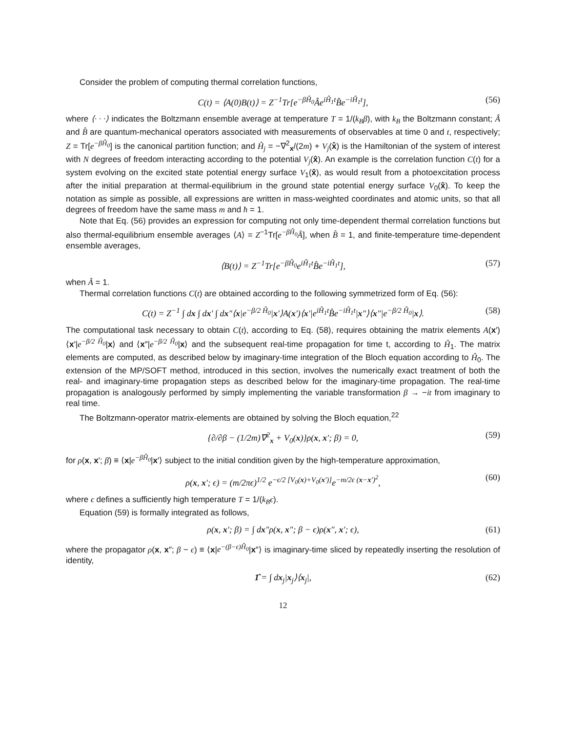Consider the problem of computing thermal correlation functions,
C(t) = ⟨A(0)B(t)⟩ = Z<sup>−1</sup>Tr[e<sup>−βĤ<sub>0</sub></sup>Âe<sup>iĤ<sub>1</sub>t</sup>B̂e<sup>−iĤ<sub>1</sub>t</sup>], (56)
where ⟨· · ·⟩ indicates the Boltzmann ensemble average at temperature T = 1/(k<sub>B</sub>β), with k<sub>B</sub> the Boltzmann constant; Â and B̂ are quantum-mechanical operators associated with measurements of observables at time 0 and t, respectively; Z = Tr[e<sup>−βĤ<sub>0</sub></sup>] is the canonical partition function; and Ĥ<sub>j</sub> = −∇<sup>2</sup><sub>x</sub>/(2m) + V<sub>j</sub>(x̂) is the Hamiltonian of the system of interest with N degrees of freedom interacting according to the potential V<sub>j</sub>(x̂). An example is the correlation function C(t) for a system evolving on the excited state potential energy surface V<sub>1</sub>(x̂), as would result from a photoexcitation process after the initial preparation at thermal-equilibrium in the ground state potential energy surface V<sub>0</sub>(x̂). To keep the notation as simple as possible, all expressions are written in mass-weighted coordinates and atomic units, so that all degrees of freedom have the same mass m and ħ = 1.
Note that Eq. (56) provides an expression for computing not only time-dependent thermal correlation functions but also thermal-equilibrium ensemble averages ⟨A⟩ = Z<sup>−1</sup>Tr[e<sup>−βĤ<sub>0</sub></sup>Â], when B̂ = 1, and finite-temperature time-dependent ensemble averages,
⟨B(t)⟩ = Z<sup>−1</sup>Tr[e<sup>−βĤ<sub>0</sub></sup>e<sup>iĤ<sub>1</sub>t</sup>B̂e<sup>−iĤ<sub>1</sub>t</sup>], (57)
when Â = 1.
Thermal correlation functions C(t) are obtained according to the following symmetrized form of Eq. (56):
C(t) = Z<sup>−1</sup> ∫ dx ∫ dx′ ∫ dx″⟨x|e<sup>−β/2 Ĥ<sub>0</sub></sup>|x′⟩A(x′)⟨x′|e<sup>iĤ<sub>1</sub>t</sup>B̂e<sup>−iĤ<sub>1</sub>t</sup>|x″⟩⟨x″|e<sup>−β/2 Ĥ<sub>0</sub></sup>|x⟩. (58)
The computational task necessary to obtain C(t), according to Eq. (58), requires obtaining the matrix elements A(x′)⟨x′|e<sup>−β/2 Ĥ<sub>0</sub></sup>|x⟩ and ⟨x″|e<sup>−β/2 Ĥ<sub>0</sub></sup>|x⟩ and the subsequent real-time propagation for time t, according to Ĥ<sub>1</sub>. The matrix elements are computed, as described below by imaginary-time integration of the Bloch equation according to Ĥ<sub>0</sub>. The extension of the MP/SOFT method, introduced in this section, involves the numerically exact treatment of both the real- and imaginary-time propagation steps as described below for the imaginary-time propagation. The real-time propagation is analogously performed by simply implementing the variable transformation β → −it from imaginary to real time.
The Boltzmann-operator matrix-elements are obtained by solving the Bloch equation,<sup>22</sup>
{∂/∂β − (1/2m)∇<sup>2</sup><sub>x</sub> + V<sub>0</sub>(x)}ρ(x, x′; β) = 0, (59)
for ρ(x, x′; β) ≡ ⟨x|e<sup>−βĤ<sub>0</sub></sup>|x′⟩ subject to the initial condition given by the high-temperature approximation,
ρ(x, x′; ϵ) = (m/2πϵ)<sup>1/2</sup> e<sup>−ϵ/2 [V<sub>0</sub>(x)+V<sub>0</sub>(x′)]</sup>e<sup>−m/2ϵ (x−x′)<sup>2</sup></sup>, (60)
where ϵ defines a sufficiently high temperature T = 1/(k<sub>B</sub>ϵ).
Equation (59) is formally integrated as follows,
ρ(x, x′; β) = ∫ dx″ρ(x, x″; β − ϵ)ρ(x″, x′; ϵ), (61)
where the propagator ρ(x, x″; β − ϵ) ≡ ⟨x|e<sup>−(β−ϵ)Ĥ<sub>0</sub></sup>|x″⟩ is imaginary-time sliced by repeatedly inserting the resolution of identity,
1̂ = ∫ dx<sub>j</sub>|x<sub>j</sub>⟩⟨x<sub>j</sub>|, (62)
12